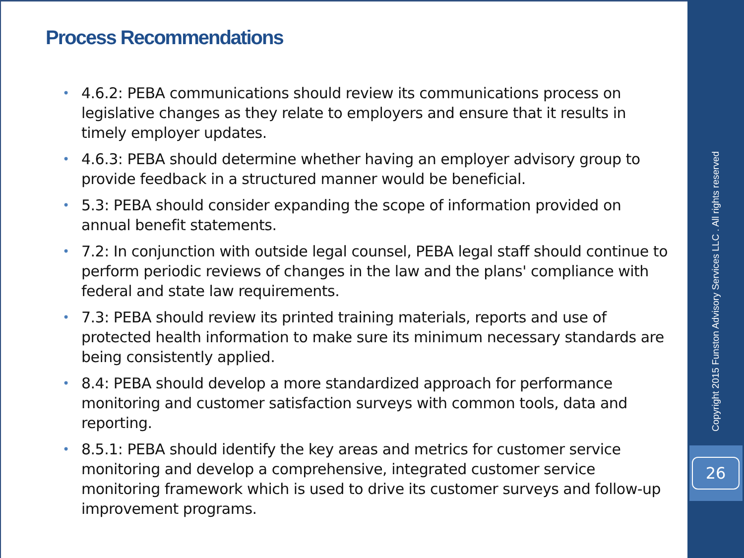Process Recommendations
• 4.6.2: PEBA communications should review its communications process on legislative changes as they relate to employers and ensure that it results in timely employer updates.
• 4.6.3: PEBA should determine whether having an employer advisory group to provide feedback in a structured manner would be beneficial.
• 5.3: PEBA should consider expanding the scope of information provided on annual benefit statements.
• 7.2: In conjunction with outside legal counsel, PEBA legal staff should continue to perform periodic reviews of changes in the law and the plans' compliance with federal and state law requirements.
• 7.3: PEBA should review its printed training materials, reports and use of protected health information to make sure its minimum necessary standards are being consistently applied.
• 8.4: PEBA should develop a more standardized approach for performance monitoring and customer satisfaction surveys with common tools, data and reporting.
• 8.5.1: PEBA should identify the key areas and metrics for customer service monitoring and develop a comprehensive, integrated customer service monitoring framework which is used to drive its customer surveys and follow-up improvement programs.
Copyright 2015 Funston Advisory Services LLC . All rights reserved
26